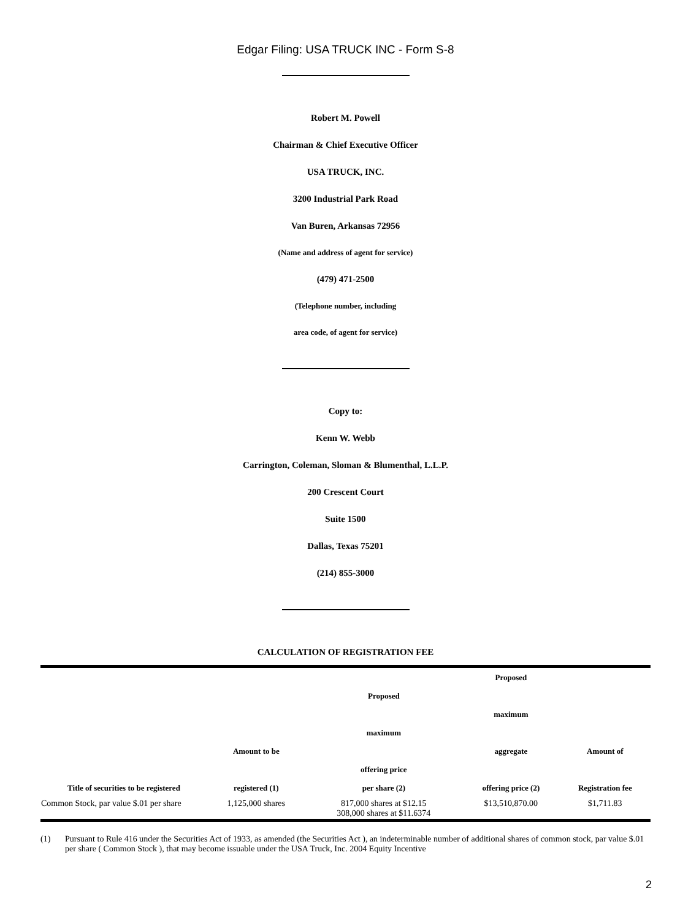Edgar Filing: USA TRUCK INC - Form S-8
Robert M. Powell
Chairman & Chief Executive Officer
USA TRUCK, INC.
3200 Industrial Park Road
Van Buren, Arkansas 72956
(Name and address of agent for service)
(479) 471-2500
(Telephone number, including
area code, of agent for service)
Copy to:
Kenn W. Webb
Carrington, Coleman, Sloman & Blumenthal, L.L.P.
200 Crescent Court
Suite 1500
Dallas, Texas 75201
(214) 855-3000
CALCULATION OF REGISTRATION FEE
| Title of securities to be registered | Amount to be registered (1) | Proposed maximum offering price per share (2) | Proposed maximum aggregate offering price (2) | Amount of Registration fee |
| --- | --- | --- | --- | --- |
| Common Stock, par value $.01 per share | 1,125,000 shares | 817,000 shares at $12.15 308,000 shares at $11.6374 | $13,510,870.00 | $1,711.83 |
(1) Pursuant to Rule 416 under the Securities Act of 1933, as amended (the Securities Act ), an indeterminable number of additional shares of common stock, par value $.01 per share ( Common Stock ), that may become issuable under the USA Truck, Inc. 2004 Equity Incentive
2